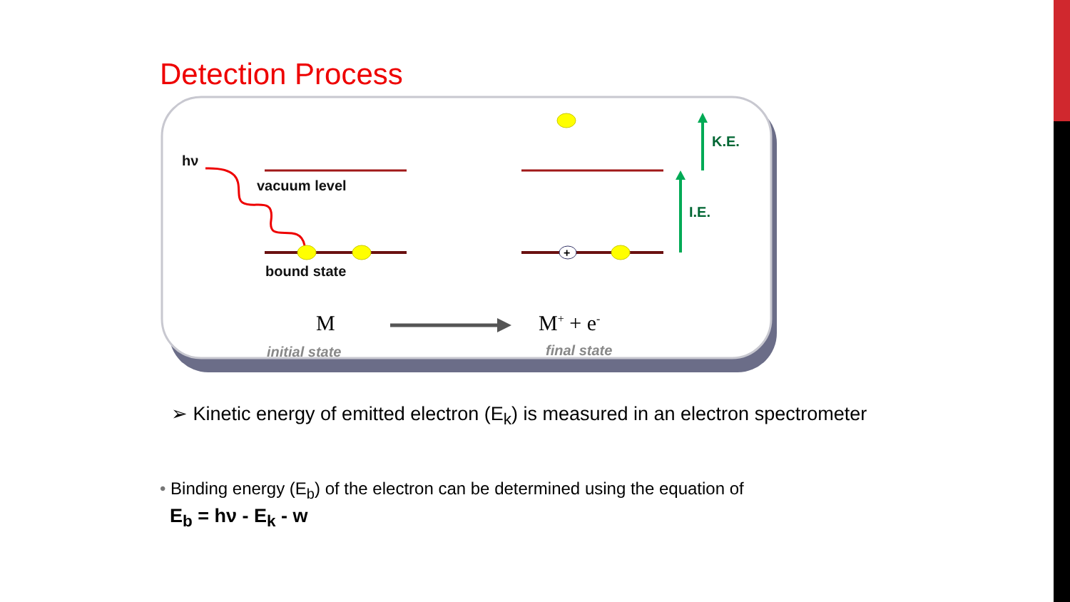Detection Process
+
hν
vacuum level
bound state
K.E.
I.E.
M M<sup>+</sup> + e<sup>-</sup>
initial state final state
➢ Kinetic energy of emitted electron (E<sub>k</sub>) is measured in an electron spectrometer
• Binding energy (E<sub>b</sub>) of the electron can be determined using the equation of
E<sub>b</sub> = hν - E<sub>k</sub> - w